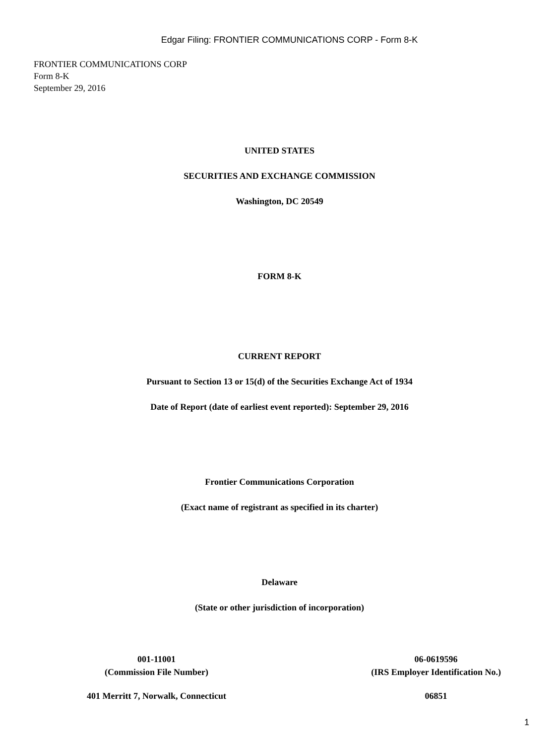Edgar Filing: FRONTIER COMMUNICATIONS CORP - Form 8-K
FRONTIER COMMUNICATIONS CORP
Form 8-K
September 29, 2016
UNITED STATES
SECURITIES AND EXCHANGE COMMISSION
Washington, DC 20549
FORM 8-K
CURRENT REPORT
Pursuant to Section 13 or 15(d) of the Securities Exchange Act of 1934
Date of Report (date of earliest event reported): September 29, 2016
Frontier Communications Corporation
(Exact name of registrant as specified in its charter)
Delaware
(State or other jurisdiction of incorporation)
| 001-11001 (Commission File Number) | 06-0619596 (IRS Employer Identification No.) |
| 401 Merritt 7, Norwalk, Connecticut | 06851 |
1